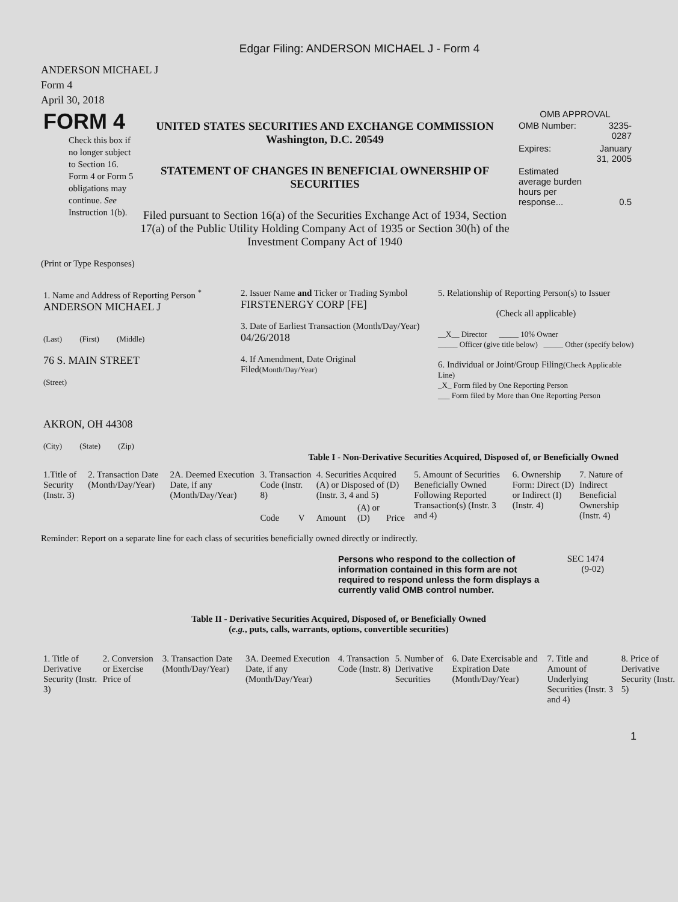Edgar Filing: ANDERSON MICHAEL J - Form 4
ANDERSON MICHAEL J
Form 4
April 30, 2018
| FORM 4 Check this box if no longer subject to Section 16. Form 4 or Form 5 obligations may continue. See Instruction 1(b). | UNITED STATES SECURITIES AND EXCHANGE COMMISSION Washington, D.C. 20549 STATEMENT OF CHANGES IN BENEFICIAL OWNERSHIP OF SECURITIES Filed pursuant to Section 16(a) of the Securities Exchange Act of 1934, Section 17(a) of the Public Utility Holding Company Act of 1935 or Section 30(h) of the Investment Company Act of 1940 | OMB APPROVAL / OMB Number: / 3235-0287 / / Expires: / January 31, 2005 / / Estimated average burden hours per response... / 0.5 / |
(Print or Type Responses)
| 1. Name and Address of Reporting Person <sup>*</sup> ANDERSON MICHAEL J (Last) (First) (Middle) 76 S. MAIN STREET (Street) AKRON, OH 44308 (City) (State) (Zip) | 2. Issuer Name and Ticker or Trading Symbol FIRSTENERGY CORP [FE] 3. Date of Earliest Transaction (Month/Day/Year) 04/26/2018 4. If Amendment, Date Original Filed (Month/Day/Year) | 5. Relationship of Reporting Person(s) to Issuer (Check all applicable) __X__ Director _____ 10% Owner _____ Officer (give title below) _____ Other (specify below) 6. Individual or Joint/Group Filing (Check Applicable Line) _X_ Form filed by One Reporting Person ___ Form filed by More than One Reporting Person |
Table I - Non-Derivative Securities Acquired, Disposed of, or Beneficially Owned
| 1.Title of Security (Instr. 3) | 2. Transaction Date (Month/Day/Year) | 2A. Deemed Execution Date, if any (Month/Day/Year) | 3. Transaction Code (Instr. 8) | | 4. Securities Acquired (A) or Disposed of (D) (Instr. 3, 4 and 5) | | | 5. Amount of Securities Beneficially Owned Following Reported Transaction(s) (Instr. 3 and 4) | 6. Ownership Form: Direct (D) or Indirect (I) (Instr. 4) | 7. Nature of Indirect Beneficial Ownership (Instr. 4) |
| --- | --- | --- | --- | --- | --- | --- | --- | --- | --- | --- |
| | | | Code | V | Amount | (A) or (D) | Price | | | |
Reminder: Report on a separate line for each class of securities beneficially owned directly or indirectly.
| Persons who respond to the collection of information contained in this form are not required to respond unless the form displays a currently valid OMB control number. | SEC 1474 (9-02) |
Table II - Derivative Securities Acquired, Disposed of, or Beneficially Owned
(e.g., puts, calls, warrants, options, convertible securities)
| 1. Title of Derivative Security (Instr. 3) | 2. Conversion or Exercise Price of | 3. Transaction Date (Month/Day/Year) | 3A. Deemed Execution Date, if any (Month/Day/Year) | 4. Transaction Code (Instr. 8) | 5. Number of Derivative Securities | 6. Date Exercisable and Expiration Date (Month/Day/Year) | 7. Title and Amount of Underlying Securities (Instr. 3 and 4) | 8. Price of Derivative Security (Instr. 5) |
| --- | --- | --- | --- | --- | --- | --- | --- | --- |
1